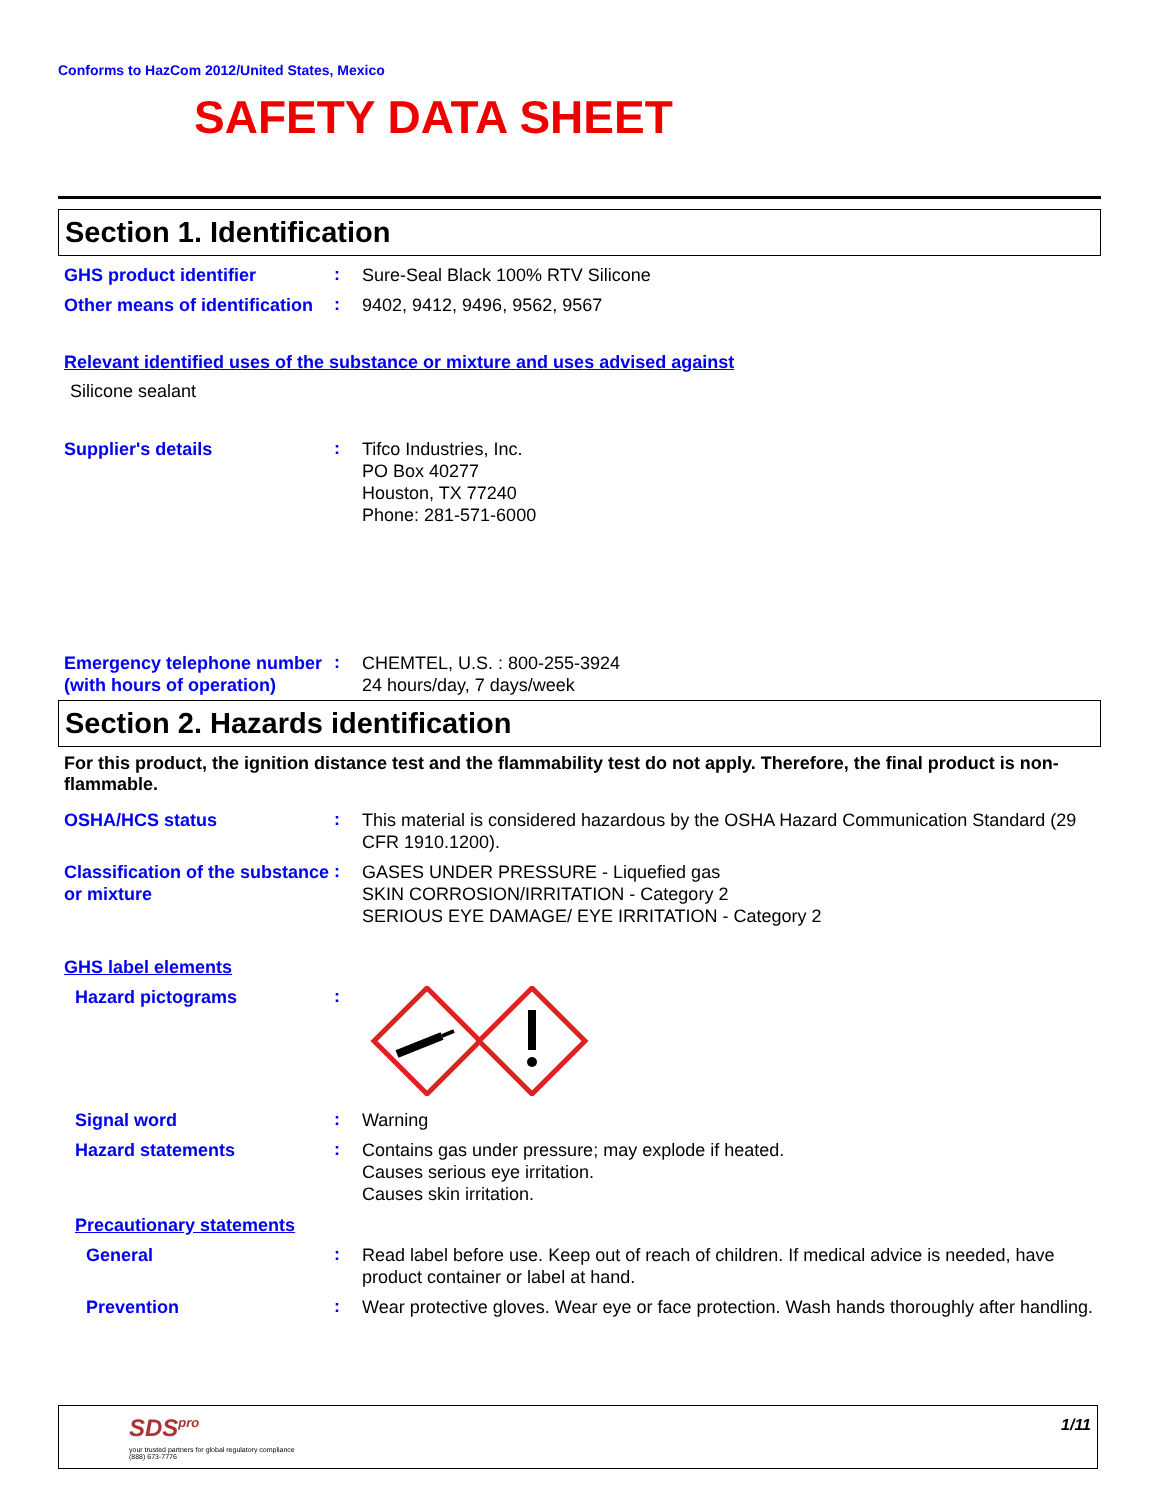Conforms to HazCom 2012/United States, Mexico
SAFETY DATA SHEET
Section 1. Identification
GHS product identifier
:
Sure-Seal Black 100% RTV Silicone
Other means of identification
:
9402, 9412, 9496, 9562, 9567
Relevant identified uses of the substance or mixture and uses advised against
Silicone sealant
Supplier's details
:
Tifco Industries, Inc.
PO Box 40277
Houston, TX 77240
Phone: 281-571-6000
Emergency telephone number (with hours of operation)
:
CHEMTEL, U.S. : 800-255-3924
24 hours/day, 7 days/week
Section 2. Hazards identification
For this product, the ignition distance test and the flammability test do not apply. Therefore, the final product is non-flammable.
OSHA/HCS status
:
This material is considered hazardous by the OSHA Hazard Communication Standard (29 CFR 1910.1200).
Classification of the substance or mixture
:
GASES UNDER PRESSURE - Liquefied gas
SKIN CORROSION/IRRITATION - Category 2
SERIOUS EYE DAMAGE/ EYE IRRITATION - Category 2
GHS label elements
Hazard pictograms
:
Signal word
:
Warning
Hazard statements
:
Contains gas under pressure; may explode if heated.
Causes serious eye irritation.
Causes skin irritation.
Precautionary statements
General
:
Read label before use. Keep out of reach of children. If medical advice is needed, have product container or label at hand.
Prevention
:
Wear protective gloves. Wear eye or face protection. Wash hands thoroughly after handling.
SDS<sup>pro</sup>
your trusted partners for global regulatory compliance
(888) 673-7776
1/11